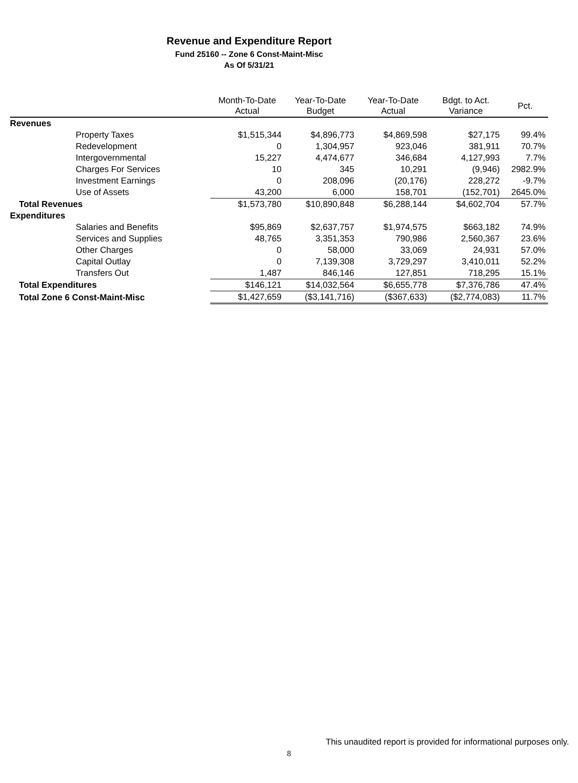Revenue and Expenditure Report
Fund 25160 -- Zone 6 Const-Maint-Misc
As Of 5/31/21
| | Month-To-Date Actual | Year-To-Date Budget | Year-To-Date Actual | Bdgt. to Act. Variance | Pct. |
| --- | --- | --- | --- | --- | --- |
| Revenues | | | | | |
| Property Taxes | $1,515,344 | $4,896,773 | $4,869,598 | $27,175 | 99.4% |
| Redevelopment | 0 | 1,304,957 | 923,046 | 381,911 | 70.7% |
| Intergovernmental | 15,227 | 4,474,677 | 346,684 | 4,127,993 | 7.7% |
| Charges For Services | 10 | 345 | 10,291 | (9,946) | 2982.9% |
| Investment Earnings | 0 | 208,096 | (20,176) | 228,272 | -9.7% |
| Use of Assets | 43,200 | 6,000 | 158,701 | (152,701) | 2645.0% |
| Total Revenues | $1,573,780 | $10,890,848 | $6,288,144 | $4,602,704 | 57.7% |
| Expenditures | | | | | |
| Salaries and Benefits | $95,869 | $2,637,757 | $1,974,575 | $663,182 | 74.9% |
| Services and Supplies | 48,765 | 3,351,353 | 790,986 | 2,560,367 | 23.6% |
| Other Charges | 0 | 58,000 | 33,069 | 24,931 | 57.0% |
| Capital Outlay | 0 | 7,139,308 | 3,729,297 | 3,410,011 | 52.2% |
| Transfers Out | 1,487 | 846,146 | 127,851 | 718,295 | 15.1% |
| Total Expenditures | $146,121 | $14,032,564 | $6,655,778 | $7,376,786 | 47.4% |
| Total Zone 6 Const-Maint-Misc | $1,427,659 | ($3,141,716) | ($367,633) | ($2,774,083) | 11.7% |
This unaudited report is provided for informational purposes only.
8